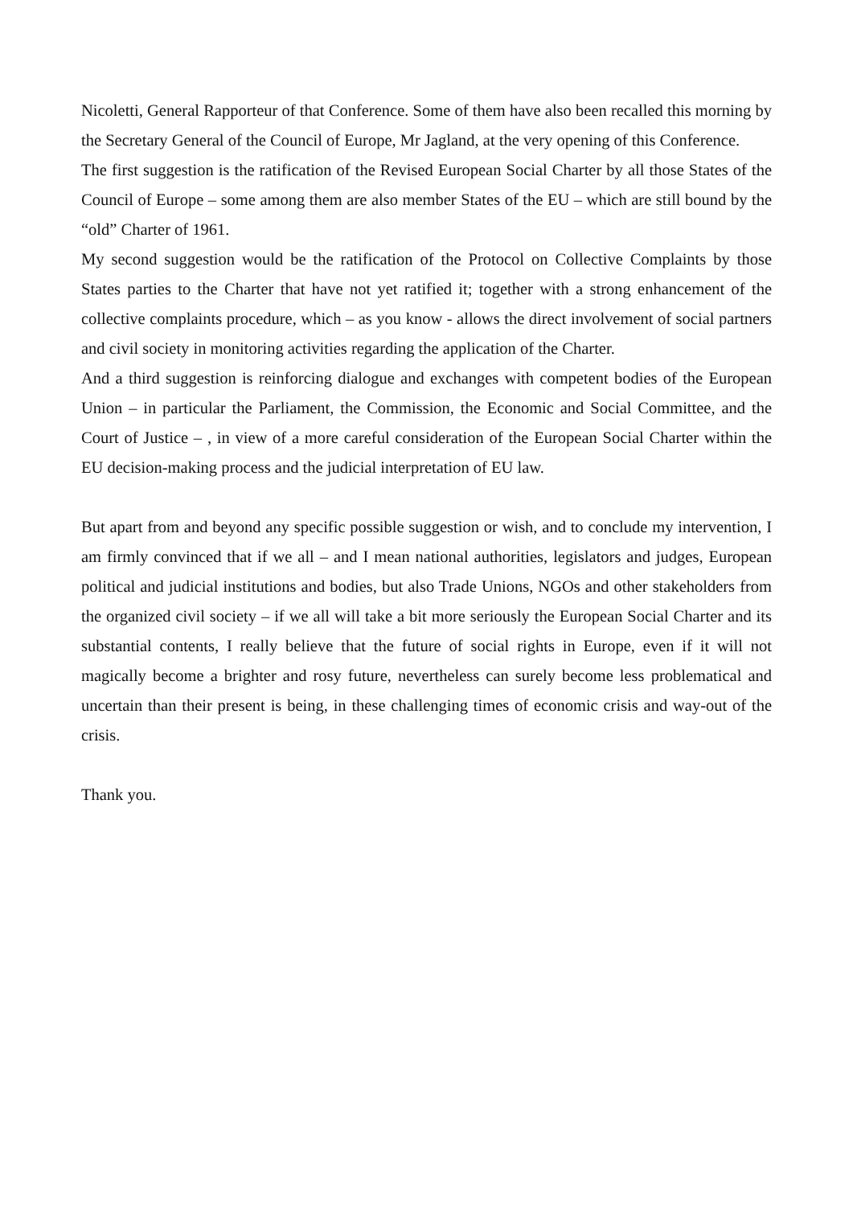Nicoletti, General Rapporteur of that Conference. Some of them have also been recalled this morning by the Secretary General of the Council of Europe, Mr Jagland, at the very opening of this Conference.
The first suggestion is the ratification of the Revised European Social Charter by all those States of the Council of Europe – some among them are also member States of the EU – which are still bound by the “old” Charter of 1961.
My second suggestion would be the ratification of the Protocol on Collective Complaints by those States parties to the Charter that have not yet ratified it; together with a strong enhancement of the collective complaints procedure, which – as you know - allows the direct involvement of social partners and civil society in monitoring activities regarding the application of the Charter.
And a third suggestion is reinforcing dialogue and exchanges with competent bodies of the European Union – in particular the Parliament, the Commission, the Economic and Social Committee, and the Court of Justice – , in view of a more careful consideration of the European Social Charter within the EU decision-making process and the judicial interpretation of EU law.
But apart from and beyond any specific possible suggestion or wish, and to conclude my intervention, I am firmly convinced that if we all – and I mean national authorities, legislators and judges, European political and judicial institutions and bodies, but also Trade Unions, NGOs and other stakeholders from the organized civil society – if we all will take a bit more seriously the European Social Charter and its substantial contents, I really believe that the future of social rights in Europe, even if it will not magically become a brighter and rosy future, nevertheless can surely become less problematical and uncertain than their present is being, in these challenging times of economic crisis and way-out of the crisis.
Thank you.